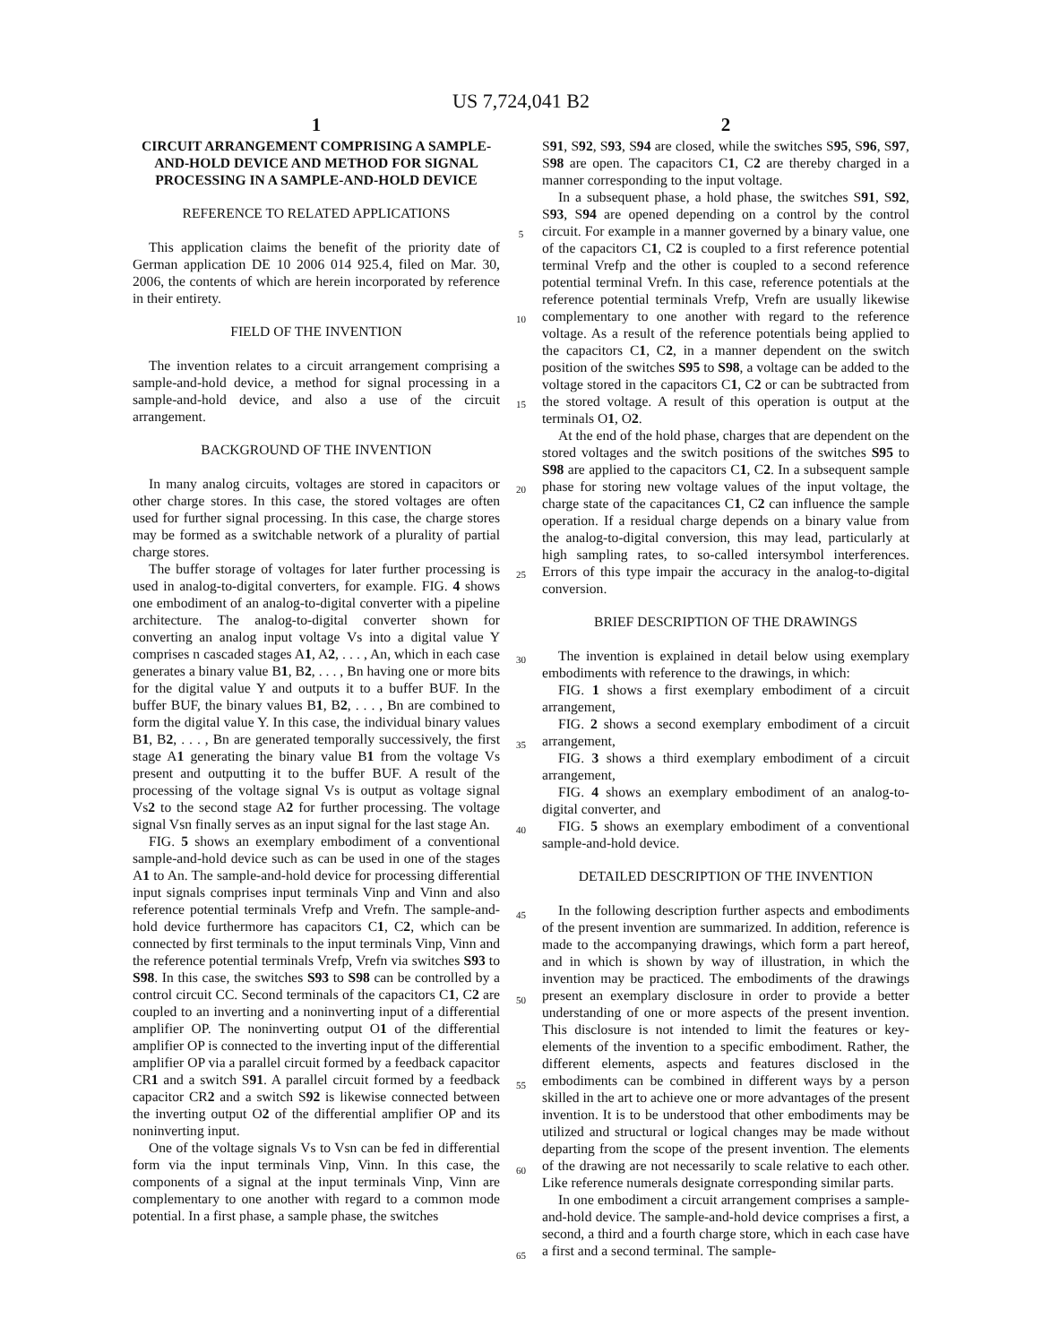US 7,724,041 B2
1
CIRCUIT ARRANGEMENT COMPRISING A SAMPLE-AND-HOLD DEVICE AND METHOD FOR SIGNAL PROCESSING IN A SAMPLE-AND-HOLD DEVICE
REFERENCE TO RELATED APPLICATIONS
This application claims the benefit of the priority date of German application DE 10 2006 014 925.4, filed on Mar. 30, 2006, the contents of which are herein incorporated by reference in their entirety.
FIELD OF THE INVENTION
The invention relates to a circuit arrangement comprising a sample-and-hold device, a method for signal processing in a sample-and-hold device, and also a use of the circuit arrangement.
BACKGROUND OF THE INVENTION
In many analog circuits, voltages are stored in capacitors or other charge stores. In this case, the stored voltages are often used for further signal processing. In this case, the charge stores may be formed as a switchable network of a plurality of partial charge stores.
The buffer storage of voltages for later further processing is used in analog-to-digital converters, for example. FIG. 4 shows one embodiment of an analog-to-digital converter with a pipeline architecture. The analog-to-digital converter shown for converting an analog input voltage Vs into a digital value Y comprises n cascaded stages A1, A2, . . . , An, which in each case generates a binary value B1, B2, . . . , Bn having one or more bits for the digital value Y and outputs it to a buffer BUF. In the buffer BUF, the binary values B1, B2, . . . , Bn are combined to form the digital value Y. In this case, the individual binary values B1, B2, . . . , Bn are generated temporally successively, the first stage A1 generating the binary value B1 from the voltage Vs present and outputting it to the buffer BUF. A result of the processing of the voltage signal Vs is output as voltage signal Vs2 to the second stage A2 for further processing. The voltage signal Vsn finally serves as an input signal for the last stage An.
FIG. 5 shows an exemplary embodiment of a conventional sample-and-hold device such as can be used in one of the stages A1 to An. The sample-and-hold device for processing differential input signals comprises input terminals Vinp and Vinn and also reference potential terminals Vrefp and Vrefn. The sample-and-hold device furthermore has capacitors C1, C2, which can be connected by first terminals to the input terminals Vinp, Vinn and the reference potential terminals Vrefp, Vrefn via switches S93 to S98. In this case, the switches S93 to S98 can be controlled by a control circuit CC. Second terminals of the capacitors C1, C2 are coupled to an inverting and a noninverting input of a differential amplifier OP. The noninverting output O1 of the differential amplifier OP is connected to the inverting input of the differential amplifier OP via a parallel circuit formed by a feedback capacitor CR1 and a switch S91. A parallel circuit formed by a feedback capacitor CR2 and a switch S92 is likewise connected between the inverting output O2 of the differential amplifier OP and its noninverting input.
One of the voltage signals Vs to Vsn can be fed in differential form via the input terminals Vinp, Vinn. In this case, the components of a signal at the input terminals Vinp, Vinn are complementary to one another with regard to a common mode potential. In a first phase, a sample phase, the switches
5
10
15
20
25
30
35
40
45
50
55
60
65
2
S91, S92, S93, S94 are closed, while the switches S95, S96, S97, S98 are open. The capacitors C1, C2 are thereby charged in a manner corresponding to the input voltage.
In a subsequent phase, a hold phase, the switches S91, S92, S93, S94 are opened depending on a control by the control circuit. For example in a manner governed by a binary value, one of the capacitors C1, C2 is coupled to a first reference potential terminal Vrefp and the other is coupled to a second reference potential terminal Vrefn. In this case, reference potentials at the reference potential terminals Vrefp, Vrefn are usually likewise complementary to one another with regard to the reference voltage. As a result of the reference potentials being applied to the capacitors C1, C2, in a manner dependent on the switch position of the switches S95 to S98, a voltage can be added to the voltage stored in the capacitors C1, C2 or can be subtracted from the stored voltage. A result of this operation is output at the terminals O1, O2.
At the end of the hold phase, charges that are dependent on the stored voltages and the switch positions of the switches S95 to S98 are applied to the capacitors C1, C2. In a subsequent sample phase for storing new voltage values of the input voltage, the charge state of the capacitances C1, C2 can influence the sample operation. If a residual charge depends on a binary value from the analog-to-digital conversion, this may lead, particularly at high sampling rates, to so-called intersymbol interferences. Errors of this type impair the accuracy in the analog-to-digital conversion.
BRIEF DESCRIPTION OF THE DRAWINGS
The invention is explained in detail below using exemplary embodiments with reference to the drawings, in which:
FIG. 1 shows a first exemplary embodiment of a circuit arrangement,
FIG. 2 shows a second exemplary embodiment of a circuit arrangement,
FIG. 3 shows a third exemplary embodiment of a circuit arrangement,
FIG. 4 shows an exemplary embodiment of an analog-to-digital converter, and
FIG. 5 shows an exemplary embodiment of a conventional sample-and-hold device.
DETAILED DESCRIPTION OF THE INVENTION
In the following description further aspects and embodiments of the present invention are summarized. In addition, reference is made to the accompanying drawings, which form a part hereof, and in which is shown by way of illustration, in which the invention may be practiced. The embodiments of the drawings present an exemplary disclosure in order to provide a better understanding of one or more aspects of the present invention. This disclosure is not intended to limit the features or key-elements of the invention to a specific embodiment. Rather, the different elements, aspects and features disclosed in the embodiments can be combined in different ways by a person skilled in the art to achieve one or more advantages of the present invention. It is to be understood that other embodiments may be utilized and structural or logical changes may be made without departing from the scope of the present invention. The elements of the drawing are not necessarily to scale relative to each other. Like reference numerals designate corresponding similar parts.
In one embodiment a circuit arrangement comprises a sample-and-hold device. The sample-and-hold device comprises a first, a second, a third and a fourth charge store, which in each case have a first and a second terminal. The sample-